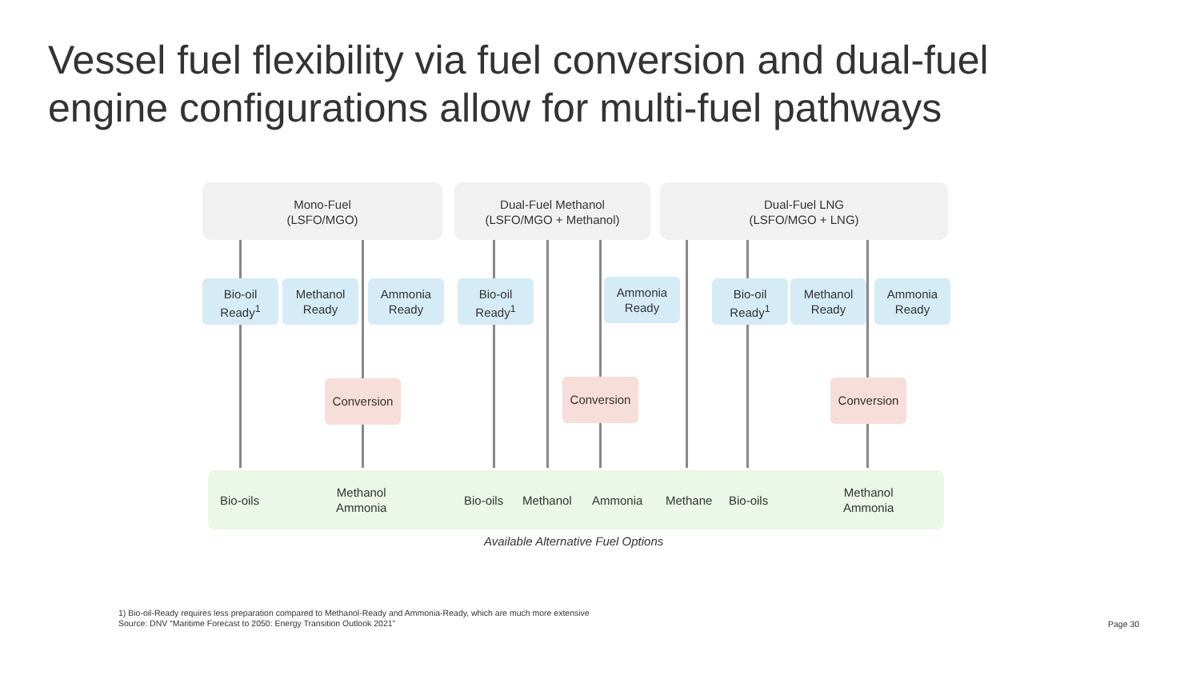Vessel fuel flexibility via fuel conversion and dual-fuel engine configurations allow for multi-fuel pathways
Mono-Fuel
(LSFO/MGO)
Dual-Fuel Methanol
(LSFO/MGO + Methanol)
Dual-Fuel LNG
(LSFO/MGO + LNG)
Bio-oil
Ready<sup>1</sup>
Methanol
Ready
Ammonia
Ready
Bio-oil
Ready<sup>1</sup>
Ammonia
Ready
Bio-oil
Ready<sup>1</sup>
Methanol
Ready
Ammonia
Ready
Conversion Conversion Conversion
Bio-oils
Methanol
Ammonia
Bio-oils Methanol Ammonia Methane Bio-oils
Methanol
Ammonia
Available Alternative Fuel Options
1) Bio-oil-Ready requires less preparation compared to Methanol-Ready and Ammonia-Ready, which are much more extensive
Source: DNV “Maritime Forecast to 2050: Energy Transition Outlook 2021”
Page 30